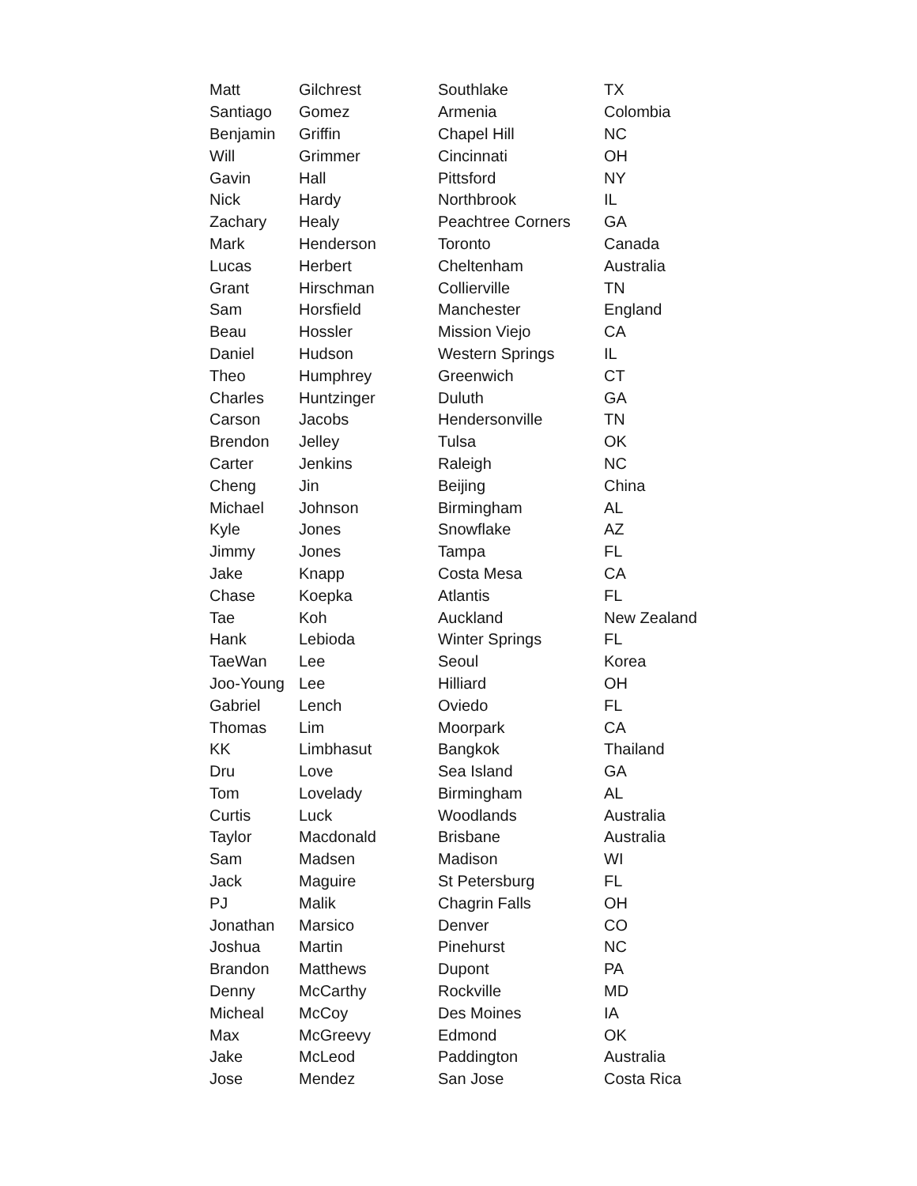| Matt | Gilchrest | Southlake | TX |
| Santiago | Gomez | Armenia | Colombia |
| Benjamin | Griffin | Chapel Hill | NC |
| Will | Grimmer | Cincinnati | OH |
| Gavin | Hall | Pittsford | NY |
| Nick | Hardy | Northbrook | IL |
| Zachary | Healy | Peachtree Corners | GA |
| Mark | Henderson | Toronto | Canada |
| Lucas | Herbert | Cheltenham | Australia |
| Grant | Hirschman | Collierville | TN |
| Sam | Horsfield | Manchester | England |
| Beau | Hossler | Mission Viejo | CA |
| Daniel | Hudson | Western Springs | IL |
| Theo | Humphrey | Greenwich | CT |
| Charles | Huntzinger | Duluth | GA |
| Carson | Jacobs | Hendersonville | TN |
| Brendon | Jelley | Tulsa | OK |
| Carter | Jenkins | Raleigh | NC |
| Cheng | Jin | Beijing | China |
| Michael | Johnson | Birmingham | AL |
| Kyle | Jones | Snowflake | AZ |
| Jimmy | Jones | Tampa | FL |
| Jake | Knapp | Costa Mesa | CA |
| Chase | Koepka | Atlantis | FL |
| Tae | Koh | Auckland | New Zealand |
| Hank | Lebioda | Winter Springs | FL |
| TaeWan | Lee | Seoul | Korea |
| Joo-Young | Lee | Hilliard | OH |
| Gabriel | Lench | Oviedo | FL |
| Thomas | Lim | Moorpark | CA |
| KK | Limbhasut | Bangkok | Thailand |
| Dru | Love | Sea Island | GA |
| Tom | Lovelady | Birmingham | AL |
| Curtis | Luck | Woodlands | Australia |
| Taylor | Macdonald | Brisbane | Australia |
| Sam | Madsen | Madison | WI |
| Jack | Maguire | St Petersburg | FL |
| PJ | Malik | Chagrin Falls | OH |
| Jonathan | Marsico | Denver | CO |
| Joshua | Martin | Pinehurst | NC |
| Brandon | Matthews | Dupont | PA |
| Denny | McCarthy | Rockville | MD |
| Micheal | McCoy | Des Moines | IA |
| Max | McGreevy | Edmond | OK |
| Jake | McLeod | Paddington | Australia |
| Jose | Mendez | San Jose | Costa Rica |